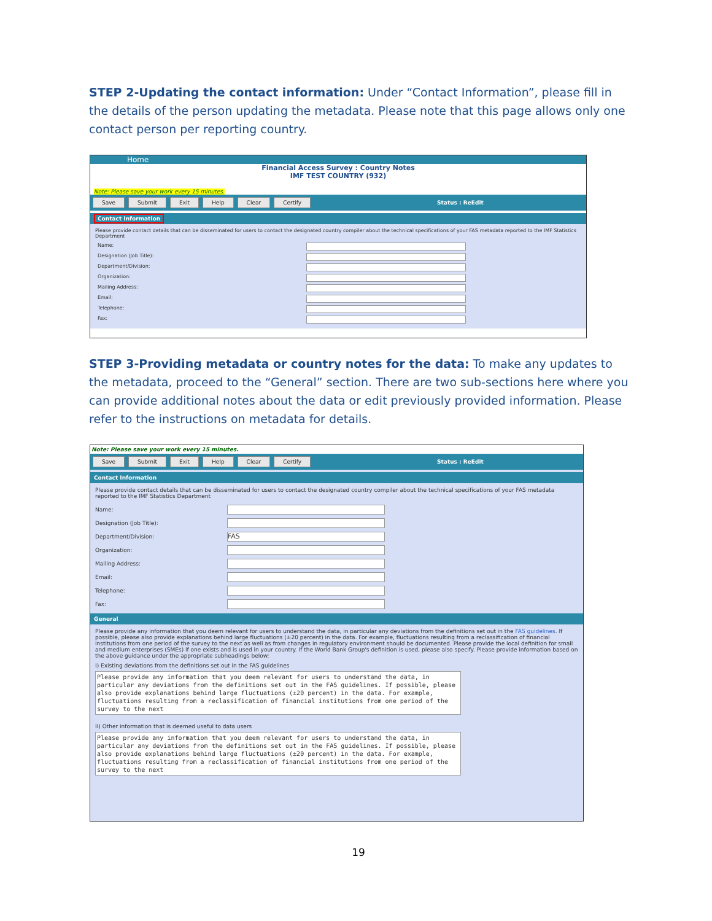STEP 2-Updating the contact information: Under “Contact Information”, please fill in the details of the person updating the metadata. Please note that this page allows only one contact person per reporting country.
Home
Financial Access Survey : Country Notes
IMF TEST COUNTRY (932)
Note: Please save your work every 15 minutes.
Save Submit Exit Help Clear Certify Status : ReEdit
Contact Information
Please provide contact details that can be disseminated for users to contact the designated country compiler about the technical specifications of your FAS metadata reported to the IMF Statistics Department
Name:
Designation (Job Title):
Department/Division:
Organization:
Mailing Address:
Email:
Telephone:
Fax:
STEP 3-Providing metadata or country notes for the data: To make any updates to the metadata, proceed to the “General” section. There are two sub-sections here where you can provide additional notes about the data or edit previously provided information. Please refer to the instructions on metadata for details.
Note: Please save your work every 15 minutes.
Save Submit Exit Help Clear Certify Status : ReEdit
Contact Information
Please provide contact details that can be disseminated for users to contact the designated country compiler about the technical specifications of your FAS metadata reported to the IMF Statistics Department
Name:
Designation (Job Title):
Department/Division:
FAS
Organization:
Mailing Address:
Email:
Telephone:
Fax:
General
Please provide any information that you deem relevant for users to understand the data, in particular any deviations from the definitions set out in the FAS guidelines. If possible, please also provide explanations behind large fluctuations (±20 percent) in the data. For example, fluctuations resulting from a reclassification of financial institutions from one period of the survey to the next as well as from changes in regulatory environment should be documented. Please provide the local definition for small and medium enterprises (SMEs) if one exists and is used in your country. If the World Bank Group's definition is used, please also specify. Please provide information based on the above guidance under the appropriate subheadings below:
I) Existing deviations from the definitions set out in the FAS guidelines
Please provide any information that you deem relevant for users to understand the data, in particular any deviations from the definitions set out in the FAS guidelines. If possible, please also provide explanations behind large fluctuations (±20 percent) in the data. For example, fluctuations resulting from a reclassification of financial institutions from one period of the survey to the next
II) Other information that is deemed useful to data users
Please provide any information that you deem relevant for users to understand the data, in particular any deviations from the definitions set out in the FAS guidelines. If possible, please also provide explanations behind large fluctuations (±20 percent) in the data. For example, fluctuations resulting from a reclassification of financial institutions from one period of the survey to the next
19